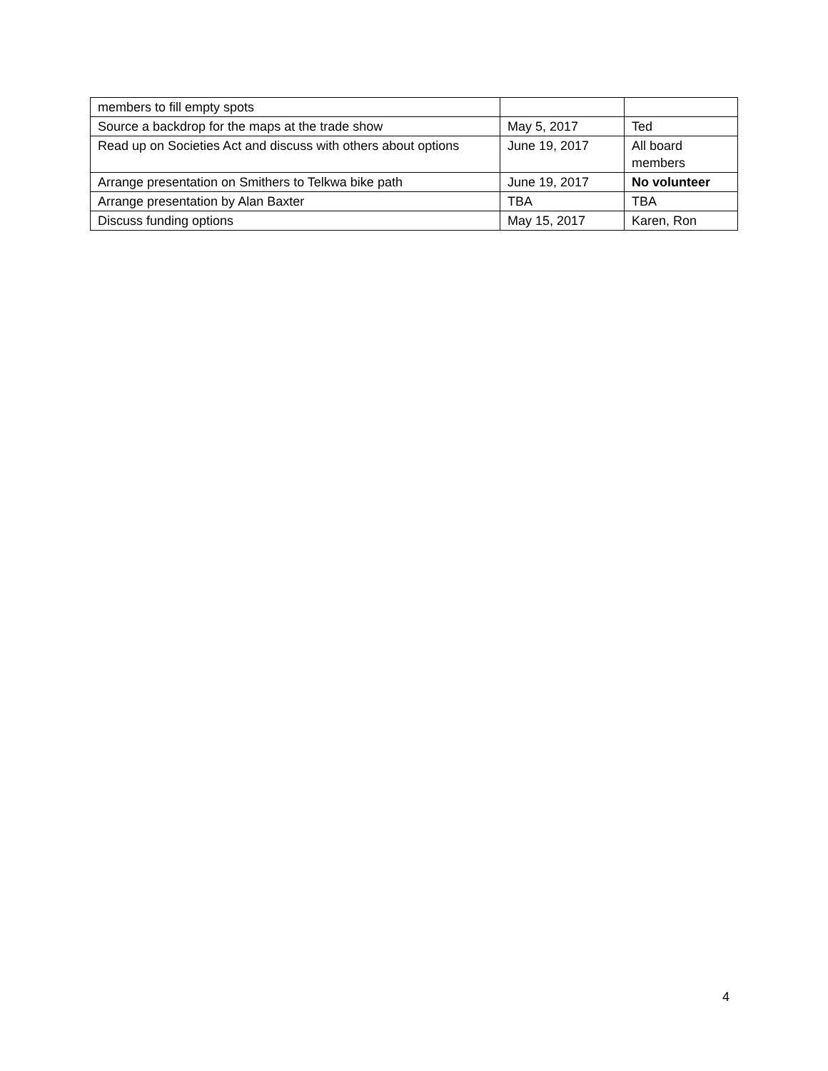| members to fill empty spots | | |
| Source a backdrop for the maps at the trade show | May 5, 2017 | Ted |
| Read up on Societies Act and discuss with others about options | June 19, 2017 | All board members |
| Arrange presentation on Smithers to Telkwa bike path | June 19, 2017 | No volunteer |
| Arrange presentation by Alan Baxter | TBA | TBA |
| Discuss funding options | May 15, 2017 | Karen, Ron |
4